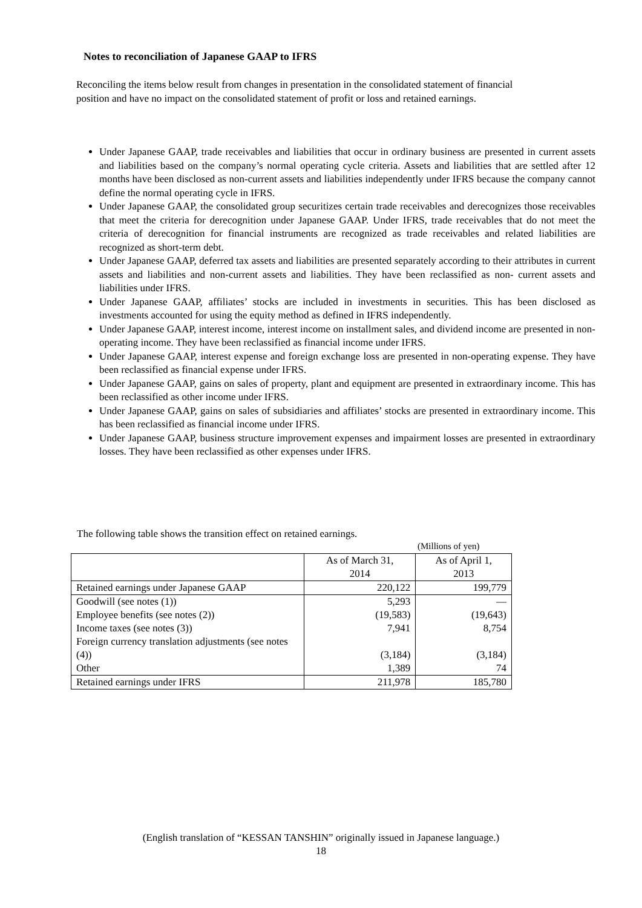Notes to reconciliation of Japanese GAAP to IFRS
Reconciling the items below result from changes in presentation in the consolidated statement of financial position and have no impact on the consolidated statement of profit or loss and retained earnings.
Under Japanese GAAP, trade receivables and liabilities that occur in ordinary business are presented in current assets and liabilities based on the company’s normal operating cycle criteria. Assets and liabilities that are settled after 12 months have been disclosed as non-current assets and liabilities independently under IFRS because the company cannot define the normal operating cycle in IFRS.
Under Japanese GAAP, the consolidated group securitizes certain trade receivables and derecognizes those receivables that meet the criteria for derecognition under Japanese GAAP. Under IFRS, trade receivables that do not meet the criteria of derecognition for financial instruments are recognized as trade receivables and related liabilities are recognized as short-term debt.
Under Japanese GAAP, deferred tax assets and liabilities are presented separately according to their attributes in current assets and liabilities and non-current assets and liabilities. They have been reclassified as non- current assets and liabilities under IFRS.
Under Japanese GAAP, affiliates’ stocks are included in investments in securities. This has been disclosed as investments accounted for using the equity method as defined in IFRS independently.
Under Japanese GAAP, interest income, interest income on installment sales, and dividend income are presented in non-operating income. They have been reclassified as financial income under IFRS.
Under Japanese GAAP, interest expense and foreign exchange loss are presented in non-operating expense. They have been reclassified as financial expense under IFRS.
Under Japanese GAAP, gains on sales of property, plant and equipment are presented in extraordinary income. This has been reclassified as other income under IFRS.
Under Japanese GAAP, gains on sales of subsidiaries and affiliates’ stocks are presented in extraordinary income. This has been reclassified as financial income under IFRS.
Under Japanese GAAP, business structure improvement expenses and impairment losses are presented in extraordinary losses. They have been reclassified as other expenses under IFRS.
The following table shows the transition effect on retained earnings.
(Millions of yen)
| | As of March 31, 2014 | As of April 1, 2013 |
| --- | --- | --- |
| Retained earnings under Japanese GAAP | 220,122 | 199,779 |
| Goodwill (see notes (1)) | 5,293 | — |
| Employee benefits (see notes (2)) | (19,583) | (19,643) |
| Income taxes (see notes (3)) | 7,941 | 8,754 |
| Foreign currency translation adjustments (see notes (4)) | (3,184) | (3,184) |
| Other | 1,389 | 74 |
| Retained earnings under IFRS | 211,978 | 185,780 |
(English translation of “KESSAN TANSHIN” originally issued in Japanese language.)
18